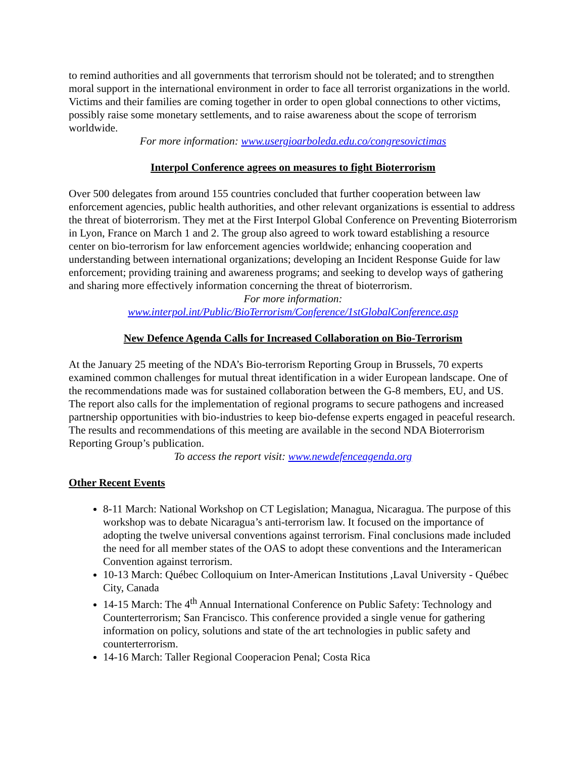to remind authorities and all governments that terrorism should not be tolerated; and to strengthen moral support in the international environment in order to face all terrorist organizations in the world. Victims and their families are coming together in order to open global connections to other victims, possibly raise some monetary settlements, and to raise awareness about the scope of terrorism worldwide.
For more information: www.usergioarboleda.edu.co/congresovictimas
Interpol Conference agrees on measures to fight Bioterrorism
Over 500 delegates from around 155 countries concluded that further cooperation between law enforcement agencies, public health authorities, and other relevant organizations is essential to address the threat of bioterrorism. They met at the First Interpol Global Conference on Preventing Bioterrorism in Lyon, France on March 1 and 2. The group also agreed to work toward establishing a resource center on bio-terrorism for law enforcement agencies worldwide; enhancing cooperation and understanding between international organizations; developing an Incident Response Guide for law enforcement; providing training and awareness programs; and seeking to develop ways of gathering and sharing more effectively information concerning the threat of bioterrorism.
For more information:
www.interpol.int/Public/BioTerrorism/Conference/1stGlobalConference.asp
New Defence Agenda Calls for Increased Collaboration on Bio-Terrorism
At the January 25 meeting of the NDA’s Bio-terrorism Reporting Group in Brussels, 70 experts examined common challenges for mutual threat identification in a wider European landscape. One of the recommendations made was for sustained collaboration between the G-8 members, EU, and US. The report also calls for the implementation of regional programs to secure pathogens and increased partnership opportunities with bio-industries to keep bio-defense experts engaged in peaceful research. The results and recommendations of this meeting are available in the second NDA Bioterrorism Reporting Group’s publication.
To access the report visit: www.newdefenceagenda.org
Other Recent Events
8-11 March: National Workshop on CT Legislation; Managua, Nicaragua. The purpose of this workshop was to debate Nicaragua’s anti-terrorism law. It focused on the importance of adopting the twelve universal conventions against terrorism. Final conclusions made included the need for all member states of the OAS to adopt these conventions and the Interamerican Convention against terrorism.
10-13 March: Québec Colloquium on Inter-American Institutions ,Laval University - Québec City, Canada
14-15 March: The 4<sup>th</sup> Annual International Conference on Public Safety: Technology and Counterterrorism; San Francisco. This conference provided a single venue for gathering information on policy, solutions and state of the art technologies in public safety and counterterrorism.
14-16 March: Taller Regional Cooperacion Penal; Costa Rica